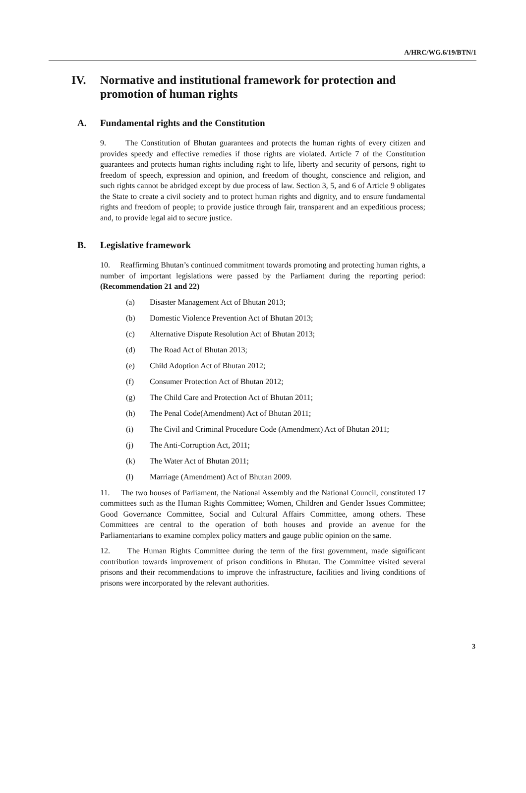A/HRC/WG.6/19/BTN/1
IV. Normative and institutional framework for protection and promotion of human rights
A. Fundamental rights and the Constitution
9. The Constitution of Bhutan guarantees and protects the human rights of every citizen and provides speedy and effective remedies if those rights are violated. Article 7 of the Constitution guarantees and protects human rights including right to life, liberty and security of persons, right to freedom of speech, expression and opinion, and freedom of thought, conscience and religion, and such rights cannot be abridged except by due process of law. Section 3, 5, and 6 of Article 9 obligates the State to create a civil society and to protect human rights and dignity, and to ensure fundamental rights and freedom of people; to provide justice through fair, transparent and an expeditious process; and, to provide legal aid to secure justice.
B. Legislative framework
10. Reaffirming Bhutan’s continued commitment towards promoting and protecting human rights, a number of important legislations were passed by the Parliament during the reporting period:(Recommendation 21 and 22)
(a) Disaster Management Act of Bhutan 2013;
(b) Domestic Violence Prevention Act of Bhutan 2013;
(c) Alternative Dispute Resolution Act of Bhutan 2013;
(d) The Road Act of Bhutan 2013;
(e) Child Adoption Act of Bhutan 2012;
(f) Consumer Protection Act of Bhutan 2012;
(g) The Child Care and Protection Act of Bhutan 2011;
(h) The Penal Code(Amendment) Act of Bhutan 2011;
(i) The Civil and Criminal Procedure Code (Amendment) Act of Bhutan 2011;
(j) The Anti-Corruption Act, 2011;
(k) The Water Act of Bhutan 2011;
(l) Marriage (Amendment) Act of Bhutan 2009.
11. The two houses of Parliament, the National Assembly and the National Council, constituted 17 committees such as the Human Rights Committee; Women, Children and Gender Issues Committee; Good Governance Committee, Social and Cultural Affairs Committee, among others. These Committees are central to the operation of both houses and provide an avenue for the Parliamentarians to examine complex policy matters and gauge public opinion on the same.
12. The Human Rights Committee during the term of the first government, made significant contribution towards improvement of prison conditions in Bhutan. The Committee visited several prisons and their recommendations to improve the infrastructure, facilities and living conditions of prisons were incorporated by the relevant authorities.
3